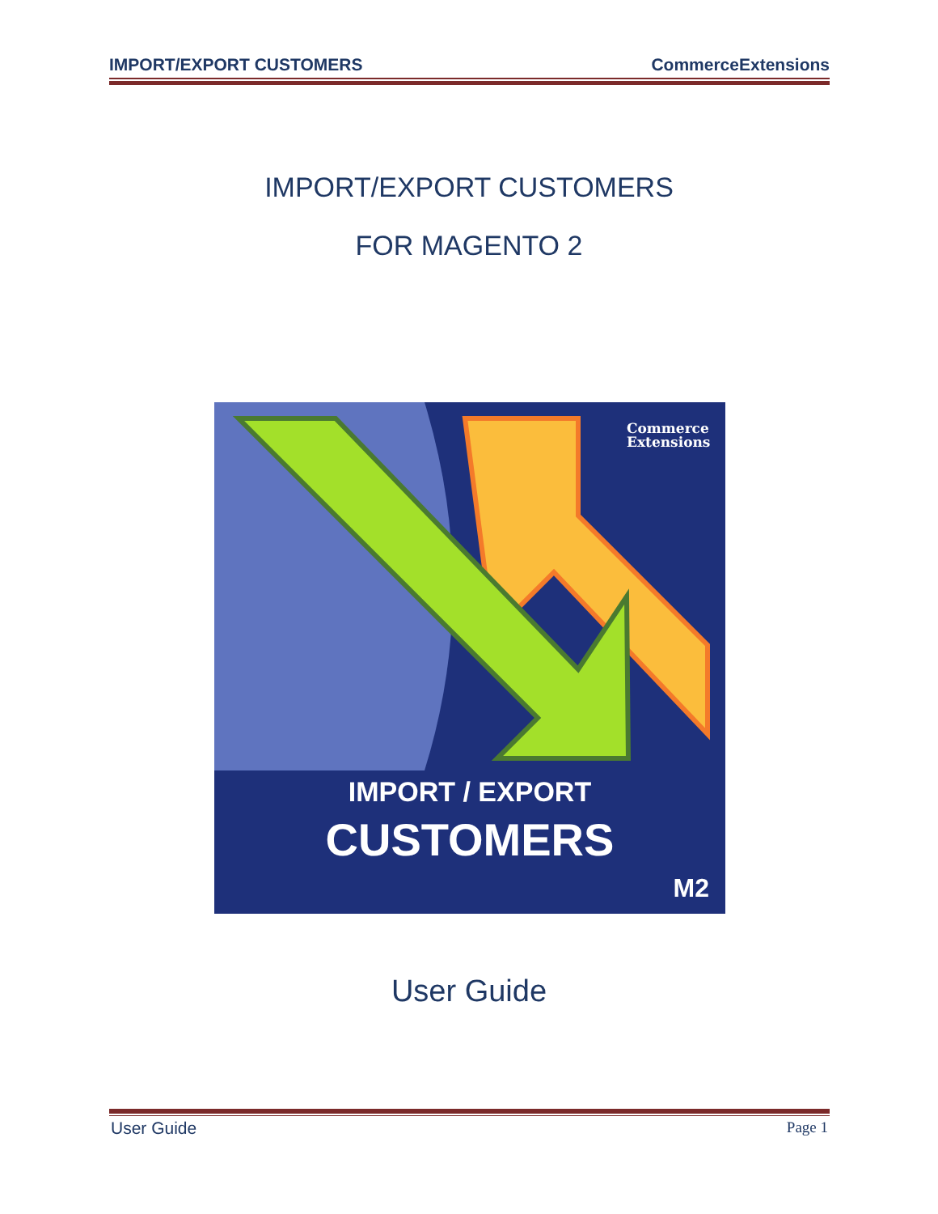IMPORT/EXPORT CUSTOMERS CommerceExtensions
IMPORT/EXPORT CUSTOMERS
FOR MAGENTO 2
Commerce
Extensions
IMPORT / EXPORT
CUSTOMERS
M2
User Guide
User Guide Page 1